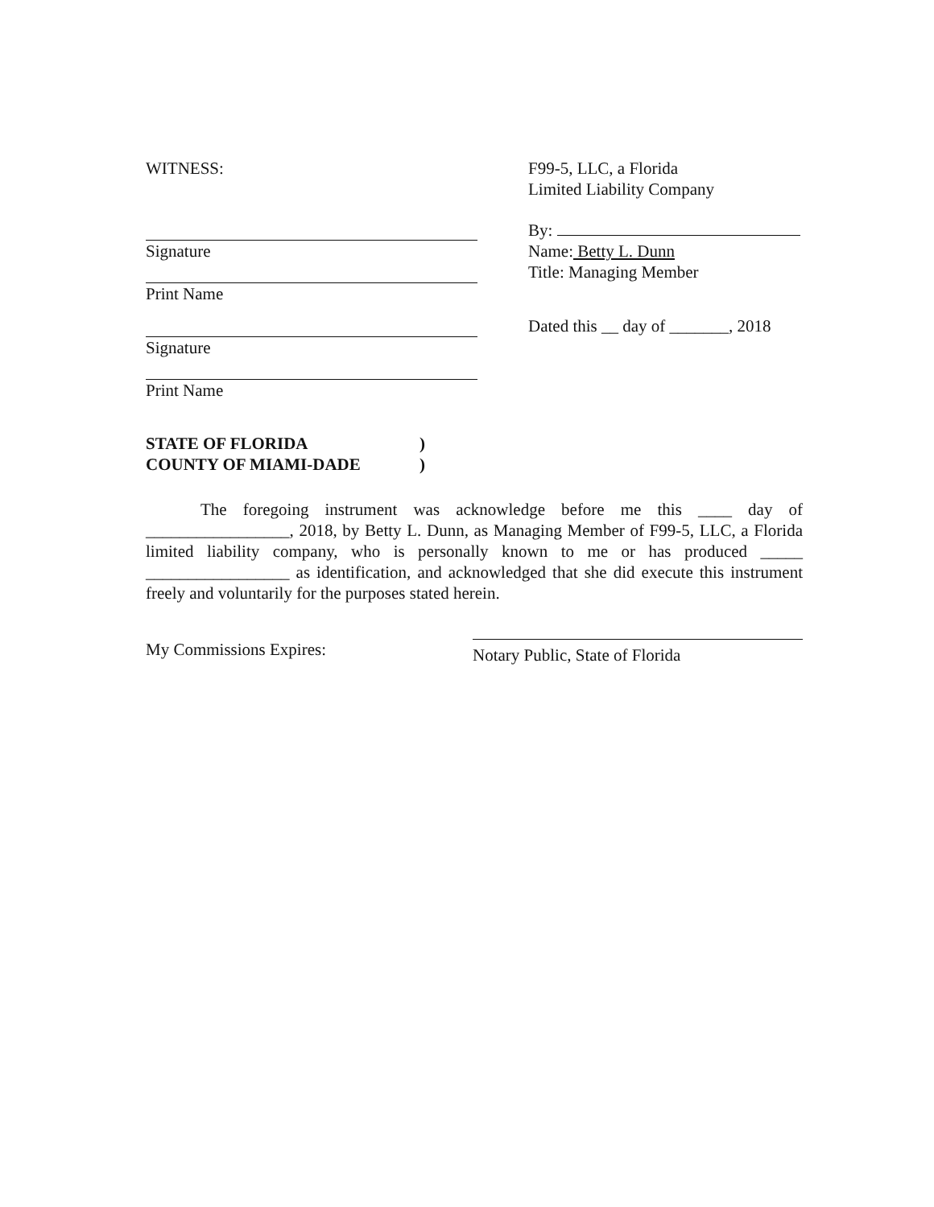WITNESS: F99-5, LLC, a Florida
Limited Liability Company
Signature
Print Name
By:
Name: Betty L. Dunn
Title: Managing Member
Signature
Print Name
Dated this __ day of _______, 2018
STATE OF FLORIDA
COUNTY OF MIAMI-DADE
)
)
The foregoing instrument was acknowledge before me this ____ day of _________________, 2018, by Betty L. Dunn, as Managing Member of F99-5, LLC, a Florida limited liability company, who is personally known to me or has produced _____ _________________ as identification, and acknowledged that she did execute this instrument freely and voluntarily for the purposes stated herein.
My Commissions Expires:
Notary Public, State of Florida